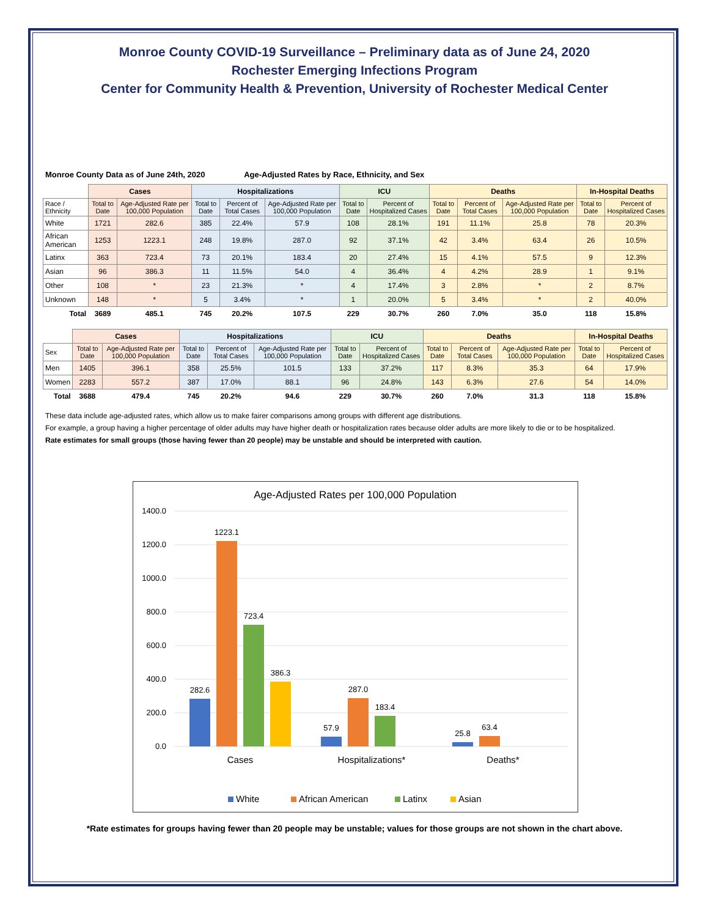Monroe County COVID-19 Surveillance – Preliminary data as of June 24, 2020
Rochester Emerging Infections Program
Center for Community Health & Prevention, University of Rochester Medical Center
Monroe County Data as of June 24th, 2020 Age-Adjusted Rates by Race, Ethnicity, and Sex
| | Cases | | Hospitalizations | | | ICU | | Deaths | | | In-Hospital Deaths | |
| --- | --- | --- | --- | --- | --- | --- | --- | --- | --- | --- | --- | --- |
| Race / Ethnicity | Total to Date | Age-Adjusted Rate per 100,000 Population | Total to Date | Percent of Total Cases | Age-Adjusted Rate per 100,000 Population | Total to Date | Percent of Hospitalized Cases | Total to Date | Percent of Total Cases | Age-Adjusted Rate per 100,000 Population | Total to Date | Percent of Hospitalized Cases |
| White | 1721 | 282.6 | 385 | 22.4% | 57.9 | 108 | 28.1% | 191 | 11.1% | 25.8 | 78 | 20.3% |
| African American | 1253 | 1223.1 | 248 | 19.8% | 287.0 | 92 | 37.1% | 42 | 3.4% | 63.4 | 26 | 10.5% |
| Latinx | 363 | 723.4 | 73 | 20.1% | 183.4 | 20 | 27.4% | 15 | 4.1% | 57.5 | 9 | 12.3% |
| Asian | 96 | 386.3 | 11 | 11.5% | 54.0 | 4 | 36.4% | 4 | 4.2% | 28.9 | 1 | 9.1% |
| Other | 108 | * | 23 | 21.3% | * | 4 | 17.4% | 3 | 2.8% | * | 2 | 8.7% |
| Unknown | 148 | * | 5 | 3.4% | * | 1 | 20.0% | 5 | 3.4% | * | 2 | 40.0% |
| Total | 3689 | 485.1 | 745 | 20.2% | 107.5 | 229 | 30.7% | 260 | 7.0% | 35.0 | 118 | 15.8% |
| | Cases | | Hospitalizations | | | ICU | | Deaths | | | In-Hospital Deaths | |
| --- | --- | --- | --- | --- | --- | --- | --- | --- | --- | --- | --- | --- |
| Sex | Total to Date | Age-Adjusted Rate per 100,000 Population | Total to Date | Percent of Total Cases | Age-Adjusted Rate per 100,000 Population | Total to Date | Percent of Hospitalized Cases | Total to Date | Percent of Total Cases | Age-Adjusted Rate per 100,000 Population | Total to Date | Percent of Hospitalized Cases |
| Men | 1405 | 396.1 | 358 | 25.5% | 101.5 | 133 | 37.2% | 117 | 8.3% | 35.3 | 64 | 17.9% |
| Women | 2283 | 557.2 | 387 | 17.0% | 88.1 | 96 | 24.8% | 143 | 6.3% | 27.6 | 54 | 14.0% |
| Total | 3688 | 479.4 | 745 | 20.2% | 94.6 | 229 | 30.7% | 260 | 7.0% | 31.3 | 118 | 15.8% |
These data include age-adjusted rates, which allow us to make fairer comparisons among groups with different age distributions.
For example, a group having a higher percentage of older adults may have higher death or hospitalization rates because older adults are more likely to die or to be hospitalized.
Rate estimates for small groups (those having fewer than 20 people) may be unstable and should be interpreted with caution.
Age-Adjusted Rates per 100,000 Population
1400.0
1200.0
1000.0
800.0
600.0
400.0
200.0
0.0
282.6
1223.1
723.4
386.3
57.9
287.0
183.4
25.8
63.4
Cases
Hospitalizations*
Deaths*
White
African American
Latinx
Asian
*Rate estimates for groups having fewer than 20 people may be unstable; values for those groups are not shown in the chart above.